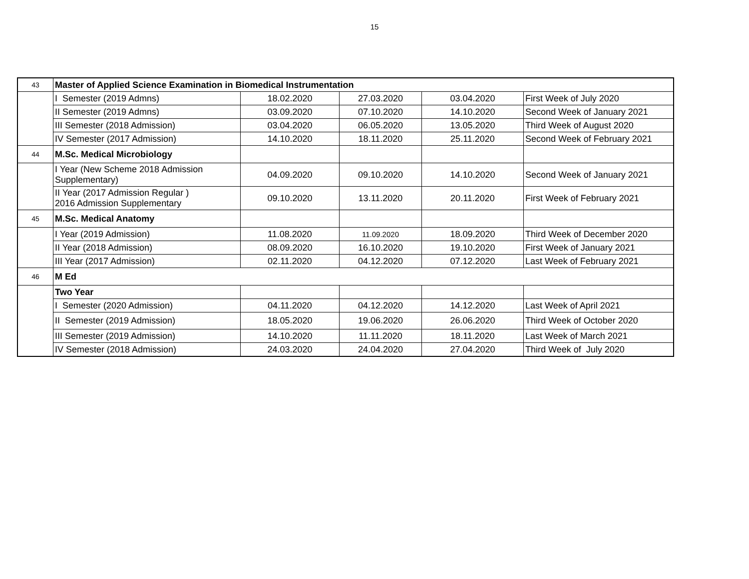15
| 43 | Master of Applied Science Examination in Biomedical Instrumentation | | | | |
| | I Semester (2019 Admns) | 18.02.2020 | 27.03.2020 | 03.04.2020 | First Week of July 2020 |
| | II Semester (2019 Admns) | 03.09.2020 | 07.10.2020 | 14.10.2020 | Second Week of January 2021 |
| | III Semester (2018 Admission) | 03.04.2020 | 06.05.2020 | 13.05.2020 | Third Week of August 2020 |
| | IV Semester (2017 Admission) | 14.10.2020 | 18.11.2020 | 25.11.2020 | Second Week of February 2021 |
| 44 | M.Sc. Medical Microbiology | | | | |
| | I Year (New Scheme 2018 Admission Supplementary) | 04.09.2020 | 09.10.2020 | 14.10.2020 | Second Week of January 2021 |
| | II Year (2017 Admission Regular ) 2016 Admission Supplementary | 09.10.2020 | 13.11.2020 | 20.11.2020 | First Week of February 2021 |
| 45 | M.Sc. Medical Anatomy | | | | |
| | I Year (2019 Admission) | 11.08.2020 | 11.09.2020 | 18.09.2020 | Third Week of December 2020 |
| | II Year (2018 Admission) | 08.09.2020 | 16.10.2020 | 19.10.2020 | First Week of January 2021 |
| | III Year (2017 Admission) | 02.11.2020 | 04.12.2020 | 07.12.2020 | Last Week of February 2021 |
| 46 | M Ed | | | | |
| | Two Year | | | | |
| | I Semester (2020 Admission) | 04.11.2020 | 04.12.2020 | 14.12.2020 | Last Week of April 2021 |
| | II Semester (2019 Admission) | 18.05.2020 | 19.06.2020 | 26.06.2020 | Third Week of October 2020 |
| | III Semester (2019 Admission) | 14.10.2020 | 11.11.2020 | 18.11.2020 | Last Week of March 2021 |
| | IV Semester (2018 Admission) | 24.03.2020 | 24.04.2020 | 27.04.2020 | Third Week of July 2020 |